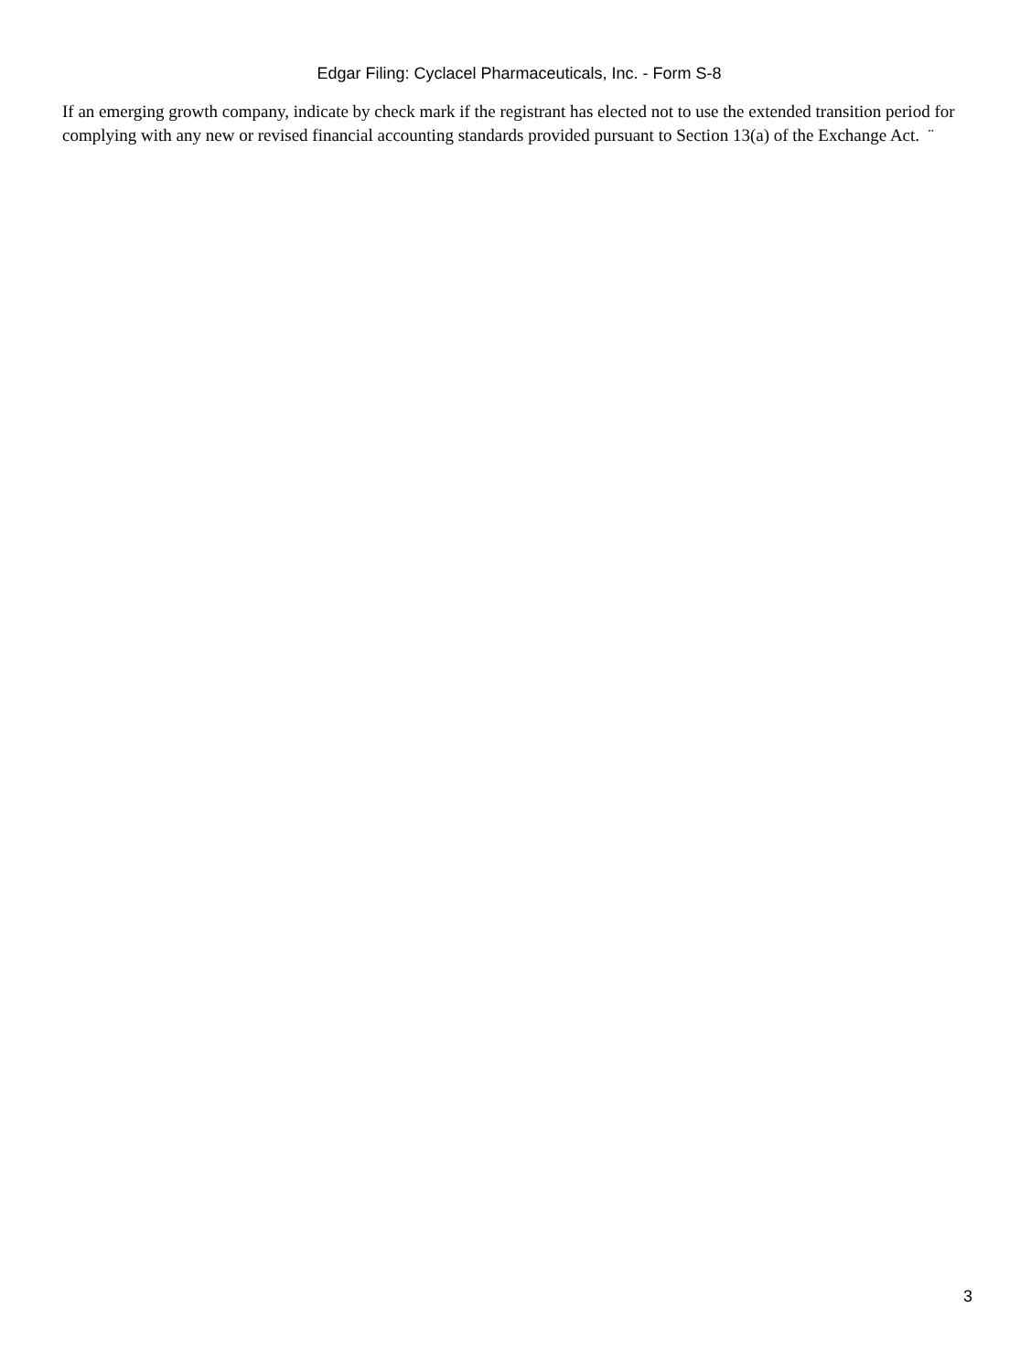Edgar Filing: Cyclacel Pharmaceuticals, Inc. - Form S-8
If an emerging growth company, indicate by check mark if the registrant has elected not to use the extended transition period for complying with any new or revised financial accounting standards provided pursuant to Section 13(a) of the Exchange Act. ¨
3